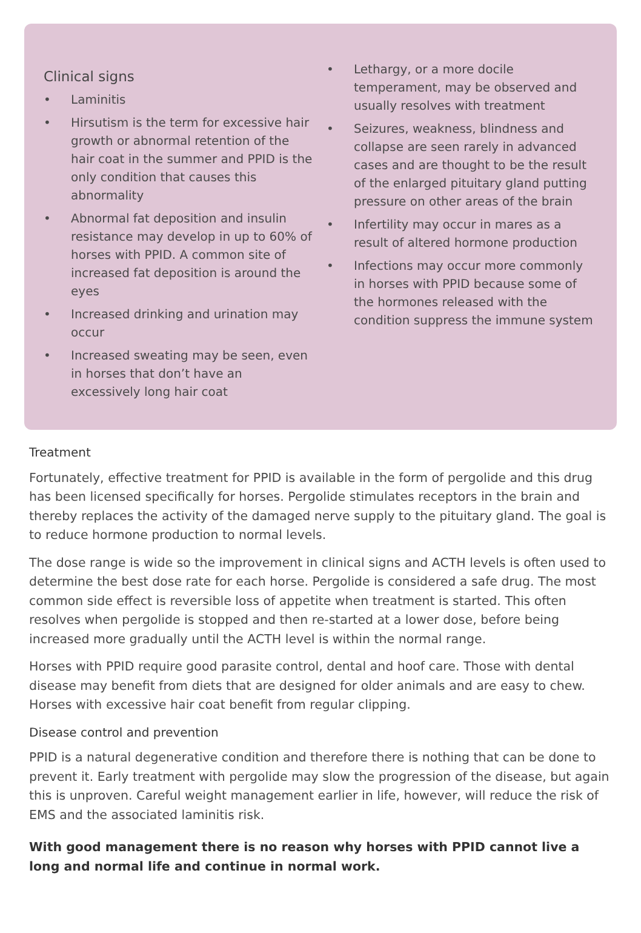Clinical signs
• Laminitis
• Hirsutism is the term for excessive hair growth or abnormal retention of the hair coat in the summer and PPID is the only condition that causes this abnormality
• Abnormal fat deposition and insulin resistance may develop in up to 60% of horses with PPID. A common site of increased fat deposition is around the eyes
• Increased drinking and urination may occur
• Increased sweating may be seen, even in horses that don’t have an excessively long hair coat
• Lethargy, or a more docile temperament, may be observed and usually resolves with treatment
• Seizures, weakness, blindness and collapse are seen rarely in advanced cases and are thought to be the result of the enlarged pituitary gland putting pressure on other areas of the brain
• Infertility may occur in mares as a result of altered hormone production
• Infections may occur more commonly in horses with PPID because some of the hormones released with the condition suppress the immune system
Treatment
Fortunately, effective treatment for PPID is available in the form of pergolide and this drug has been licensed specifically for horses. Pergolide stimulates receptors in the brain and thereby replaces the activity of the damaged nerve supply to the pituitary gland. The goal is to reduce hormone production to normal levels.
The dose range is wide so the improvement in clinical signs and ACTH levels is often used to determine the best dose rate for each horse. Pergolide is considered a safe drug. The most common side effect is reversible loss of appetite when treatment is started. This often resolves when pergolide is stopped and then re-started at a lower dose, before being increased more gradually until the ACTH level is within the normal range.
Horses with PPID require good parasite control, dental and hoof care. Those with dental disease may benefit from diets that are designed for older animals and are easy to chew. Horses with excessive hair coat benefit from regular clipping.
Disease control and prevention
PPID is a natural degenerative condition and therefore there is nothing that can be done to prevent it. Early treatment with pergolide may slow the progression of the disease, but again this is unproven. Careful weight management earlier in life, however, will reduce the risk of EMS and the associated laminitis risk.
With good management there is no reason why horses with PPID cannot live a long and normal life and continue in normal work.